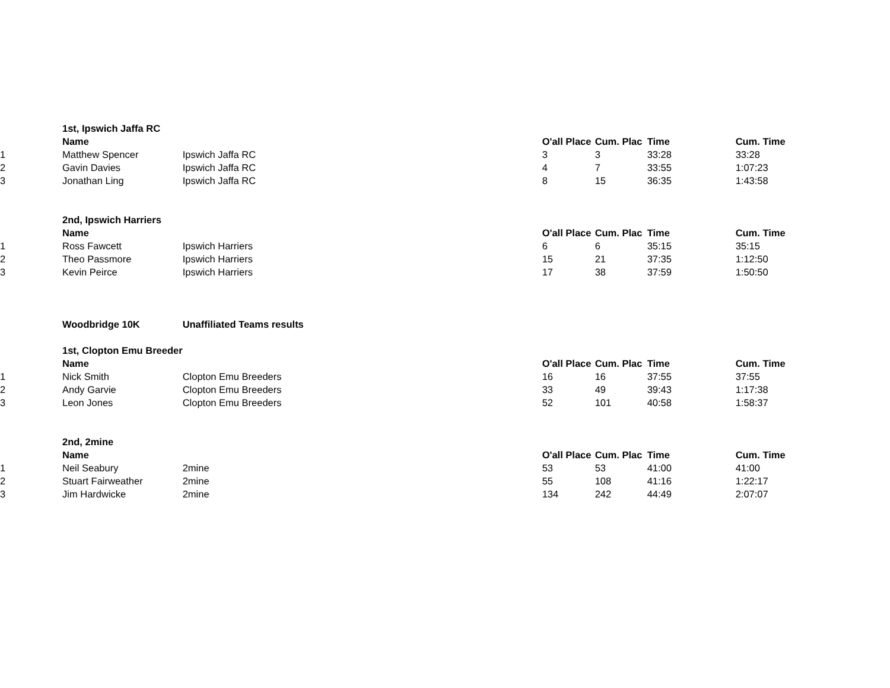| | 1st, Ipswich Jaffa RC | | | | | | |
| | Name | | | O'all Place | Cum. Plac | Time | Cum. Time |
| 1 | Matthew Spencer | Ipswich Jaffa RC | | 3 | 3 | 33:28 | 33:28 |
| 2 | Gavin Davies | Ipswich Jaffa RC | | 4 | 7 | 33:55 | 1:07:23 |
| 3 | Jonathan Ling | Ipswich Jaffa RC | | 8 | 15 | 36:35 | 1:43:58 |
| | 2nd, Ipswich Harriers | | | | | | |
| | Name | | | O'all Place | Cum. Plac | Time | Cum. Time |
| 1 | Ross Fawcett | Ipswich Harriers | | 6 | 6 | 35:15 | 35:15 |
| 2 | Theo Passmore | Ipswich Harriers | | 15 | 21 | 37:35 | 1:12:50 |
| 3 | Kevin Peirce | Ipswich Harriers | | 17 | 38 | 37:59 | 1:50:50 |
| | Woodbridge 10K | Unaffiliated Teams results | | | | | |
| | 1st, Clopton Emu Breeder | | | | | | |
| | Name | | | O'all Place | Cum. Plac | Time | Cum. Time |
| 1 | Nick Smith | Clopton Emu Breeders | | 16 | 16 | 37:55 | 37:55 |
| 2 | Andy Garvie | Clopton Emu Breeders | | 33 | 49 | 39:43 | 1:17:38 |
| 3 | Leon Jones | Clopton Emu Breeders | | 52 | 101 | 40:58 | 1:58:37 |
| | 2nd, 2mine | | | | | | |
| | Name | | | O'all Place | Cum. Plac | Time | Cum. Time |
| 1 | Neil Seabury | 2mine | | 53 | 53 | 41:00 | 41:00 |
| 2 | Stuart Fairweather | 2mine | | 55 | 108 | 41:16 | 1:22:17 |
| 3 | Jim Hardwicke | 2mine | | 134 | 242 | 44:49 | 2:07:07 |